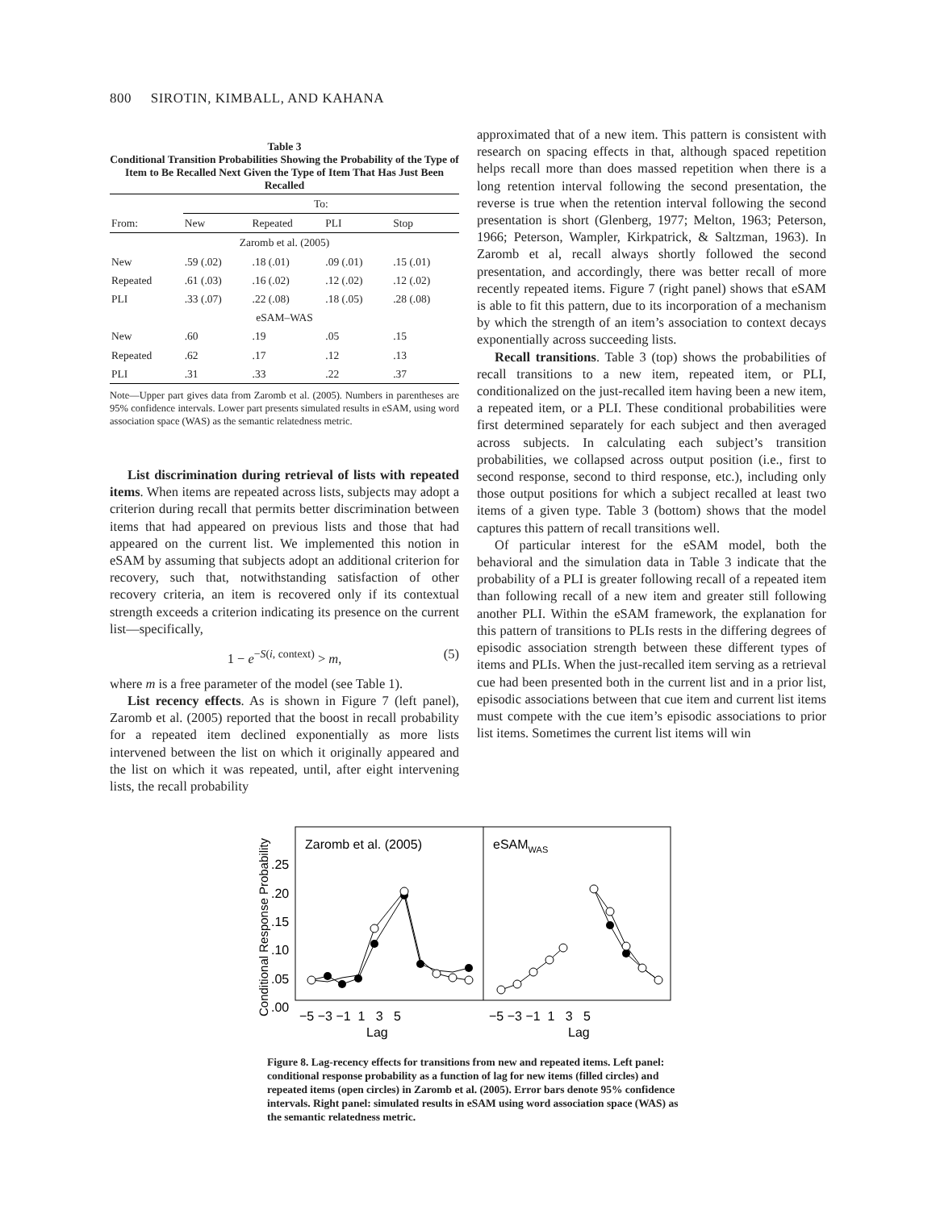800 SIROTIN, KIMBALL, AND KAHANA
Table 3
Conditional Transition Probabilities Showing the Probability of the Type of Item to Be Recalled Next Given the Type of Item That Has Just Been Recalled
| | To: | | | |
| From: | New | Repeated | PLI | Stop |
| Zaromb et al. (2005) | | | | |
| New | .59 (.02) | .18 (.01) | .09 (.01) | .15 (.01) |
| Repeated | .61 (.03) | .16 (.02) | .12 (.02) | .12 (.02) |
| PLI | .33 (.07) | .22 (.08) | .18 (.05) | .28 (.08) |
| eSAM–WAS | | | | |
| New | .60 | .19 | .05 | .15 |
| Repeated | .62 | .17 | .12 | .13 |
| PLI | .31 | .33 | .22 | .37 |
Note—Upper part gives data from Zaromb et al. (2005). Numbers in parentheses are 95% confidence intervals. Lower part presents simulated results in eSAM, using word association space (WAS) as the semantic relatedness metric.
List discrimination during retrieval of lists with repeated items. When items are repeated across lists, subjects may adopt a criterion during recall that permits better discrimination between items that had appeared on previous lists and those that had appeared on the current list. We implemented this notion in eSAM by assuming that subjects adopt an additional criterion for recovery, such that, notwithstanding satisfaction of other recovery criteria, an item is recovered only if its contextual strength exceeds a criterion indicating its presence on the current list—specifically,
1 − e<sup>−S(i, context)</sup> > m, (5)
where m is a free parameter of the model (see Table 1).
List recency effects. As is shown in Figure 7 (left panel), Zaromb et al. (2005) reported that the boost in recall probability for a repeated item declined exponentially as more lists intervened between the list on which it originally appeared and the list on which it was repeated, until, after eight intervening lists, the recall probability
approximated that of a new item. This pattern is consistent with research on spacing effects in that, although spaced repetition helps recall more than does massed repetition when there is a long retention interval following the second presentation, the reverse is true when the retention interval following the second presentation is short (Glenberg, 1977; Melton, 1963; Peterson, 1966; Peterson, Wampler, Kirkpatrick, & Saltzman, 1963). In Zaromb et al, recall always shortly followed the second presentation, and accordingly, there was better recall of more recently repeated items. Figure 7 (right panel) shows that eSAM is able to fit this pattern, due to its incorporation of a mechanism by which the strength of an item’s association to context decays exponentially across succeeding lists.
Recall transitions. Table 3 (top) shows the probabilities of recall transitions to a new item, repeated item, or PLI, conditionalized on the just-recalled item having been a new item, a repeated item, or a PLI. These conditional probabilities were first determined separately for each subject and then averaged across subjects. In calculating each subject’s transition probabilities, we collapsed across output position (i.e., first to second response, second to third response, etc.), including only those output positions for which a subject recalled at least two items of a given type. Table 3 (bottom) shows that the model captures this pattern of recall transitions well.
Of particular interest for the eSAM model, both the behavioral and the simulation data in Table 3 indicate that the probability of a PLI is greater following recall of a repeated item than following recall of a new item and greater still following another PLI. Within the eSAM framework, the explanation for this pattern of transitions to PLIs rests in the differing degrees of episodic association strength between these different types of items and PLIs. When the just-recalled item serving as a retrieval cue had been presented both in the current list and in a prior list, episodic associations between that cue item and current list items must compete with the cue item’s episodic associations to prior list items. Sometimes the current list items will win
Conditional Response Probability
.25
.20
.15
.10
.05
.00
Zaromb et al. (2005)
eSAMWAS
−5 −3 −1 1 3 5
−5 −3 −1 1 3 5
Lag
Lag
Figure 8. Lag-recency effects for transitions from new and repeated items. Left panel: conditional response probability as a function of lag for new items (filled circles) and repeated items (open circles) in Zaromb et al. (2005). Error bars denote 95% confidence intervals. Right panel: simulated results in eSAM using word association space (WAS) as the semantic relatedness metric.